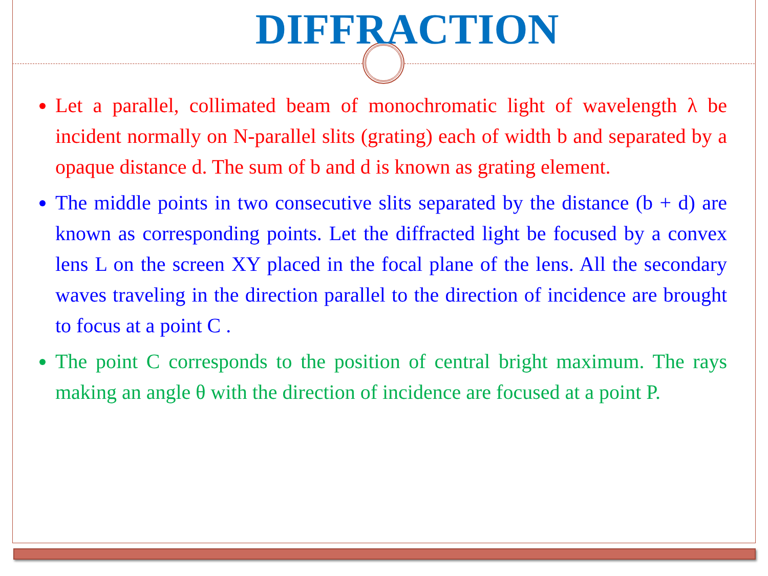DIFFRACTION
Let a parallel, collimated beam of monochromatic light of wavelength λ be incident normally on N-parallel slits (grating) each of width b and separated by a opaque distance d. The sum of b and d is known as grating element.
The middle points in two consecutive slits separated by the distance (b + d) are known as corresponding points. Let the diffracted light be focused by a convex lens L on the screen XY placed in the focal plane of the lens. All the secondary waves traveling in the direction parallel to the direction of incidence are brought to focus at a point C .
The point C corresponds to the position of central bright maximum. The rays making an angle θ with the direction of incidence are focused at a point P.